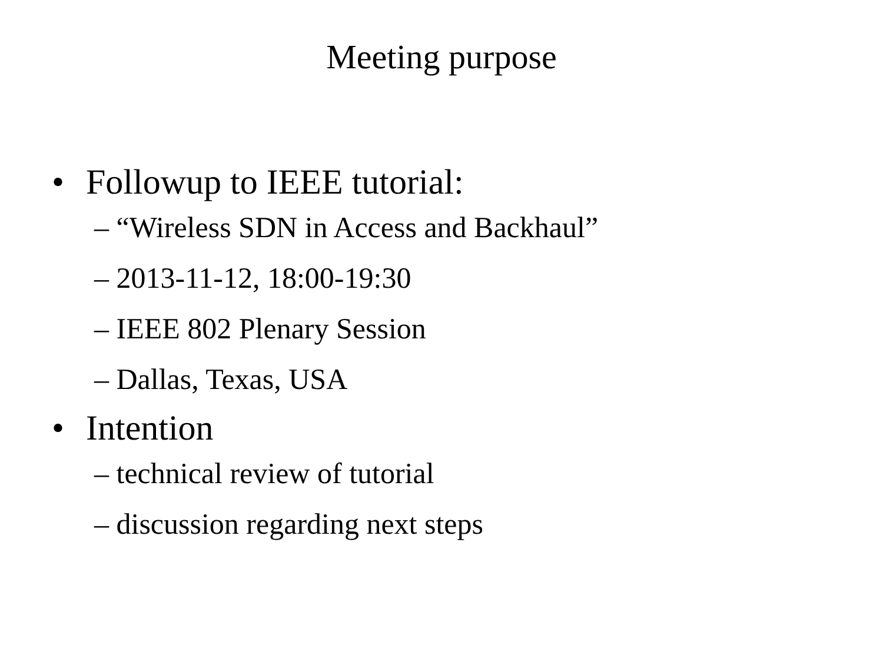Meeting purpose
• Followup to IEEE tutorial:
– “Wireless SDN in Access and Backhaul”
– 2013-11-12, 18:00-19:30
– IEEE 802 Plenary Session
– Dallas, Texas, USA
• Intention
– technical review of tutorial
– discussion regarding next steps